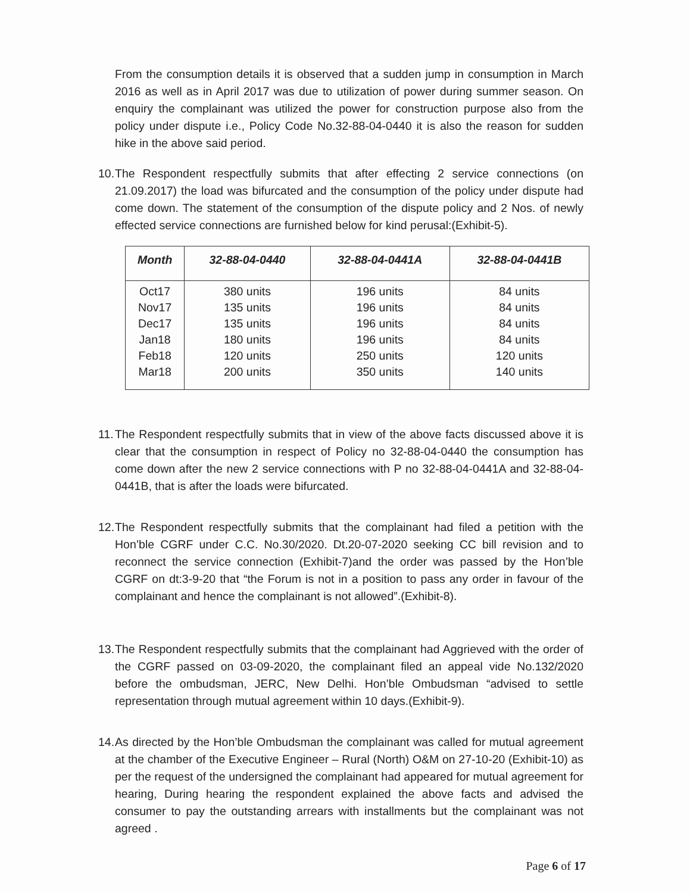From the consumption details it is observed that a sudden jump in consumption in March 2016 as well as in April 2017 was due to utilization of power during summer season. On enquiry the complainant was utilized the power for construction purpose also from the policy under dispute i.e., Policy Code No.32-88-04-0440 it is also the reason for sudden hike in the above said period.
10. The Respondent respectfully submits that after effecting 2 service connections (on 21.09.2017) the load was bifurcated and the consumption of the policy under dispute had come down. The statement of the consumption of the dispute policy and 2 Nos. of newly effected service connections are furnished below for kind perusal:(Exhibit-5).
| Month | 32-88-04-0440 | 32-88-04-0441A | 32-88-04-0441B |
| --- | --- | --- | --- |
| Oct17 Nov17 Dec17 Jan18 Feb18 Mar18 | 380 units 135 units 135 units 180 units 120 units 200 units | 196 units 196 units 196 units 196 units 250 units 350 units | 84 units 84 units 84 units 84 units 120 units 140 units |
11. The Respondent respectfully submits that in view of the above facts discussed above it is clear that the consumption in respect of Policy no 32-88-04-0440 the consumption has come down after the new 2 service connections with P no 32-88-04-0441A and 32-88-04-0441B, that is after the loads were bifurcated.
12. The Respondent respectfully submits that the complainant had filed a petition with the Hon’ble CGRF under C.C. No.30/2020. Dt.20-07-2020 seeking CC bill revision and to reconnect the service connection (Exhibit-7)and the order was passed by the Hon’ble CGRF on dt:3-9-20 that “the Forum is not in a position to pass any order in favour of the complainant and hence the complainant is not allowed”.(Exhibit-8).
13. The Respondent respectfully submits that the complainant had Aggrieved with the order of the CGRF passed on 03-09-2020, the complainant filed an appeal vide No.132/2020 before the ombudsman, JERC, New Delhi. Hon’ble Ombudsman “advised to settle representation through mutual agreement within 10 days.(Exhibit-9).
14. As directed by the Hon’ble Ombudsman the complainant was called for mutual agreement at the chamber of the Executive Engineer – Rural (North) O&M on 27-10-20 (Exhibit-10) as per the request of the undersigned the complainant had appeared for mutual agreement for hearing, During hearing the respondent explained the above facts and advised the consumer to pay the outstanding arrears with installments but the complainant was not agreed .
Page 6 of 17